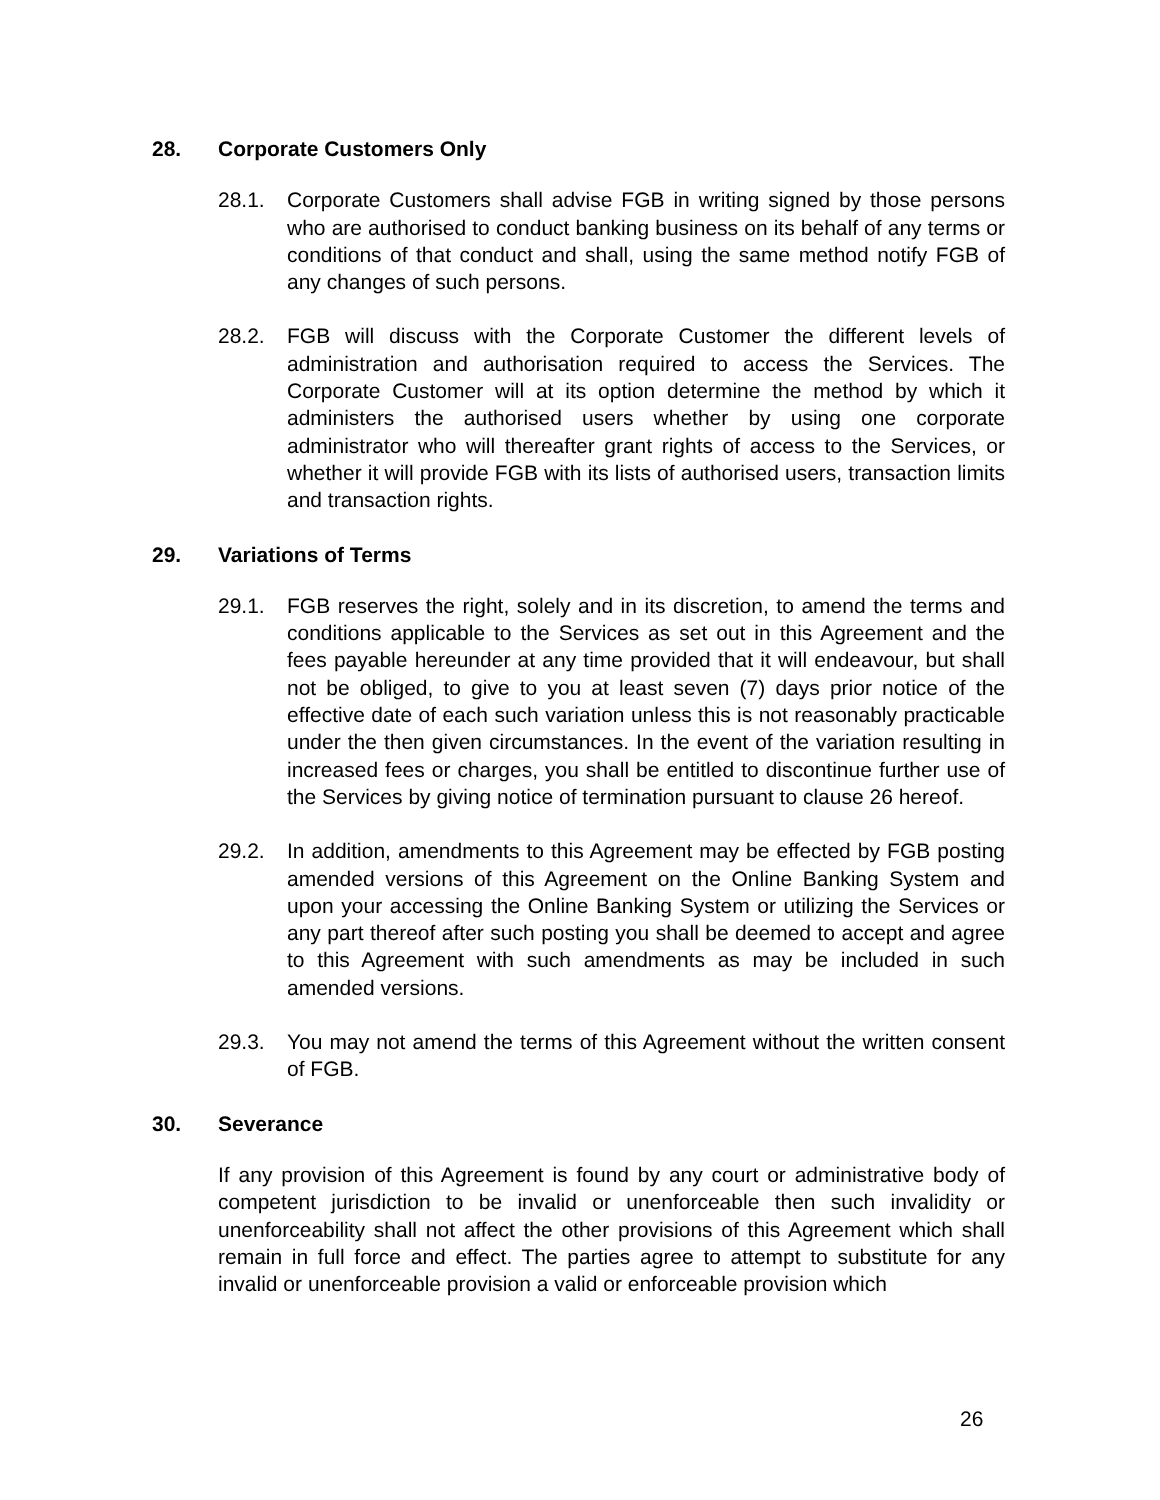28. Corporate Customers Only
28.1. Corporate Customers shall advise FGB in writing signed by those persons who are authorised to conduct banking business on its behalf of any terms or conditions of that conduct and shall, using the same method notify FGB of any changes of such persons.
28.2. FGB will discuss with the Corporate Customer the different levels of administration and authorisation required to access the Services. The Corporate Customer will at its option determine the method by which it administers the authorised users whether by using one corporate administrator who will thereafter grant rights of access to the Services, or whether it will provide FGB with its lists of authorised users, transaction limits and transaction rights.
29. Variations of Terms
29.1. FGB reserves the right, solely and in its discretion, to amend the terms and conditions applicable to the Services as set out in this Agreement and the fees payable hereunder at any time provided that it will endeavour, but shall not be obliged, to give to you at least seven (7) days prior notice of the effective date of each such variation unless this is not reasonably practicable under the then given circumstances. In the event of the variation resulting in increased fees or charges, you shall be entitled to discontinue further use of the Services by giving notice of termination pursuant to clause 26 hereof.
29.2. In addition, amendments to this Agreement may be effected by FGB posting amended versions of this Agreement on the Online Banking System and upon your accessing the Online Banking System or utilizing the Services or any part thereof after such posting you shall be deemed to accept and agree to this Agreement with such amendments as may be included in such amended versions.
29.3. You may not amend the terms of this Agreement without the written consent of FGB.
30. Severance
If any provision of this Agreement is found by any court or administrative body of competent jurisdiction to be invalid or unenforceable then such invalidity or unenforceability shall not affect the other provisions of this Agreement which shall remain in full force and effect. The parties agree to attempt to substitute for any invalid or unenforceable provision a valid or enforceable provision which
26